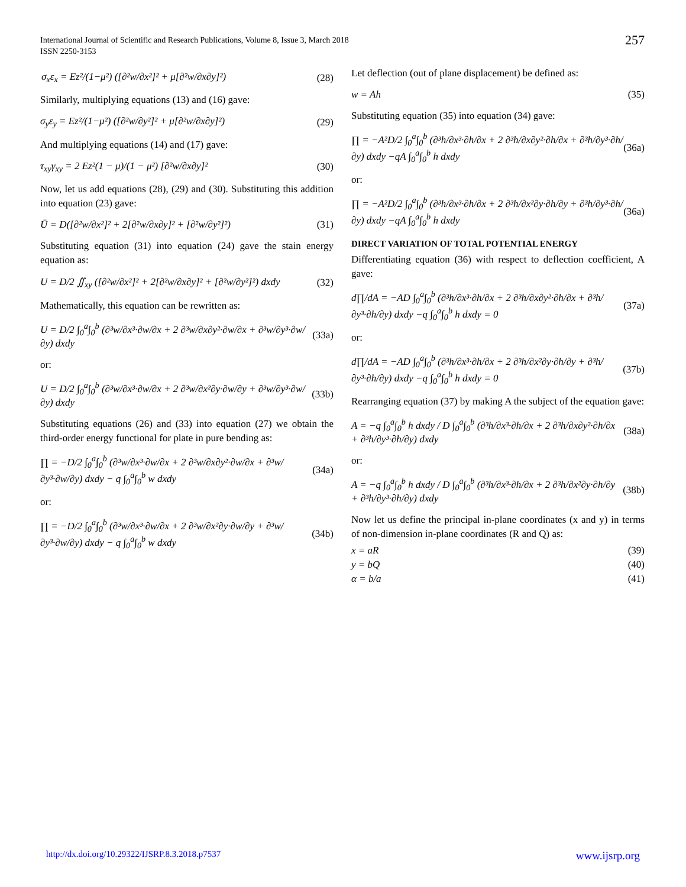International Journal of Scientific and Research Publications, Volume 8, Issue 3, March 2018
ISSN 2250-3153
257
σ<sub>x</sub>ε<sub>x</sub> = Ez²/(1−μ²) ([∂²w/∂x²]² + μ[∂²w/∂x∂y]²) (28)
Similarly, multiplying equations (13) and (16) gave:
σ<sub>y</sub>ε<sub>y</sub> = Ez²/(1−μ²) ([∂²w/∂y²]² + μ[∂²w/∂x∂y]²) (29)
And multiplying equations (14) and (17) gave:
τ<sub>xy</sub>γ<sub>xy</sub> = 2 Ez²(1 − μ)/(1 − μ²) [∂²w/∂x∂y]² (30)
Now, let us add equations (28), (29) and (30). Substituting this addition into equation (23) gave:
Ū = D([∂²w/∂x²]² + 2[∂²w/∂x∂y]² + [∂²w/∂y²]²) (31)
Substituting equation (31) into equation (24) gave the stain energy equation as:
U = D/2 ∬<sub>xy</sub> ([∂²w/∂x²]² + 2[∂²w/∂x∂y]² + [∂²w/∂y²]²) dxdy (32)
Mathematically, this equation can be rewritten as:
U = D/2 ∫<sub>0</sub><sup>a</sup>∫<sub>0</sub><sup>b</sup> (∂³w/∂x³·∂w/∂x + 2 ∂³w/∂x∂y²·∂w/∂x + ∂³w/∂y³·∂w/∂y) dxdy (33a)
or:
U = D/2 ∫<sub>0</sub><sup>a</sup>∫<sub>0</sub><sup>b</sup> (∂³w/∂x³·∂w/∂x + 2 ∂³w/∂x²∂y·∂w/∂y + ∂³w/∂y³·∂w/∂y) dxdy (33b)
Substituting equations (26) and (33) into equation (27) we obtain the third-order energy functional for plate in pure bending as:
∏ = −D/2 ∫<sub>0</sub><sup>a</sup>∫<sub>0</sub><sup>b</sup> (∂³w/∂x³·∂w/∂x + 2 ∂³w/∂x∂y²·∂w/∂x + ∂³w/∂y³·∂w/∂y) dxdy − q ∫<sub>0</sub><sup>a</sup>∫<sub>0</sub><sup>b</sup> w dxdy (34a)
or:
∏ = −D/2 ∫<sub>0</sub><sup>a</sup>∫<sub>0</sub><sup>b</sup> (∂³w/∂x³·∂w/∂x + 2 ∂³w/∂x²∂y·∂w/∂y + ∂³w/∂y³·∂w/∂y) dxdy − q ∫<sub>0</sub><sup>a</sup>∫<sub>0</sub><sup>b</sup> w dxdy (34b)
Let deflection (out of plane displacement) be defined as:
w = Ah (35)
Substituting equation (35) into equation (34) gave:
∏ = −A²D/2 ∫<sub>0</sub><sup>a</sup>∫<sub>0</sub><sup>b</sup> (∂³h/∂x³·∂h/∂x + 2 ∂³h/∂x∂y²·∂h/∂x + ∂³h/∂y³·∂h/∂y) dxdy −qA ∫<sub>0</sub><sup>a</sup>∫<sub>0</sub><sup>b</sup> h dxdy (36a)
or:
∏ = −A²D/2 ∫<sub>0</sub><sup>a</sup>∫<sub>0</sub><sup>b</sup> (∂³h/∂x³·∂h/∂x + 2 ∂³h/∂x²∂y·∂h/∂y + ∂³h/∂y³·∂h/∂y) dxdy −qA ∫<sub>0</sub><sup>a</sup>∫<sub>0</sub><sup>b</sup> h dxdy (36a)
DIRECT VARIATION OF TOTAL POTENTIAL ENERGY
Differentiating equation (36) with respect to deflection coefficient, A gave:
d∏/dA = −AD ∫<sub>0</sub><sup>a</sup>∫<sub>0</sub><sup>b</sup> (∂³h/∂x³·∂h/∂x + 2 ∂³h/∂x∂y²·∂h/∂x + ∂³h/∂y³·∂h/∂y) dxdy −q ∫<sub>0</sub><sup>a</sup>∫<sub>0</sub><sup>b</sup> h dxdy = 0 (37a)
or:
d∏/dA = −AD ∫<sub>0</sub><sup>a</sup>∫<sub>0</sub><sup>b</sup> (∂³h/∂x³·∂h/∂x + 2 ∂³h/∂x²∂y·∂h/∂y + ∂³h/∂y³·∂h/∂y) dxdy −q ∫<sub>0</sub><sup>a</sup>∫<sub>0</sub><sup>b</sup> h dxdy = 0 (37b)
Rearranging equation (37) by making A the subject of the equation gave:
A = −q ∫<sub>0</sub><sup>a</sup>∫<sub>0</sub><sup>b</sup> h dxdy / D ∫<sub>0</sub><sup>a</sup>∫<sub>0</sub><sup>b</sup> (∂³h/∂x³·∂h/∂x + 2 ∂³h/∂x∂y²·∂h/∂x + ∂³h/∂y³·∂h/∂y) dxdy (38a)
or:
A = −q ∫<sub>0</sub><sup>a</sup>∫<sub>0</sub><sup>b</sup> h dxdy / D ∫<sub>0</sub><sup>a</sup>∫<sub>0</sub><sup>b</sup> (∂³h/∂x³·∂h/∂x + 2 ∂³h/∂x²∂y·∂h/∂y + ∂³h/∂y³·∂h/∂y) dxdy (38b)
Now let us define the principal in-plane coordinates (x and y) in terms of non-dimension in-plane coordinates (R and Q) as:
x = aR (39)
y = bQ (40)
α = b/a (41)
http://dx.doi.org/10.29322/IJSRP.8.3.2018.p7537 www.ijsrp.org